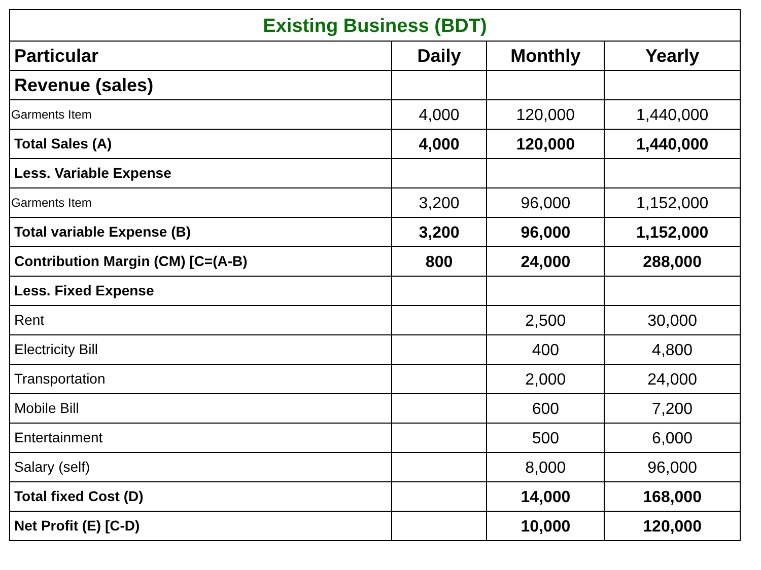| Existing Business (BDT) | | | |
| Particular | Daily | Monthly | Yearly |
| Revenue (sales) | | | |
| Garments Item | 4,000 | 120,000 | 1,440,000 |
| Total Sales (A) | 4,000 | 120,000 | 1,440,000 |
| Less. Variable Expense | | | |
| Garments Item | 3,200 | 96,000 | 1,152,000 |
| Total variable Expense (B) | 3,200 | 96,000 | 1,152,000 |
| Contribution Margin (CM) [C=(A-B) | 800 | 24,000 | 288,000 |
| Less. Fixed Expense | | | |
| Rent | | 2,500 | 30,000 |
| Electricity Bill | | 400 | 4,800 |
| Transportation | | 2,000 | 24,000 |
| Mobile Bill | | 600 | 7,200 |
| Entertainment | | 500 | 6,000 |
| Salary (self) | | 8,000 | 96,000 |
| Total fixed Cost (D) | | 14,000 | 168,000 |
| Net Profit (E) [C-D) | | 10,000 | 120,000 |